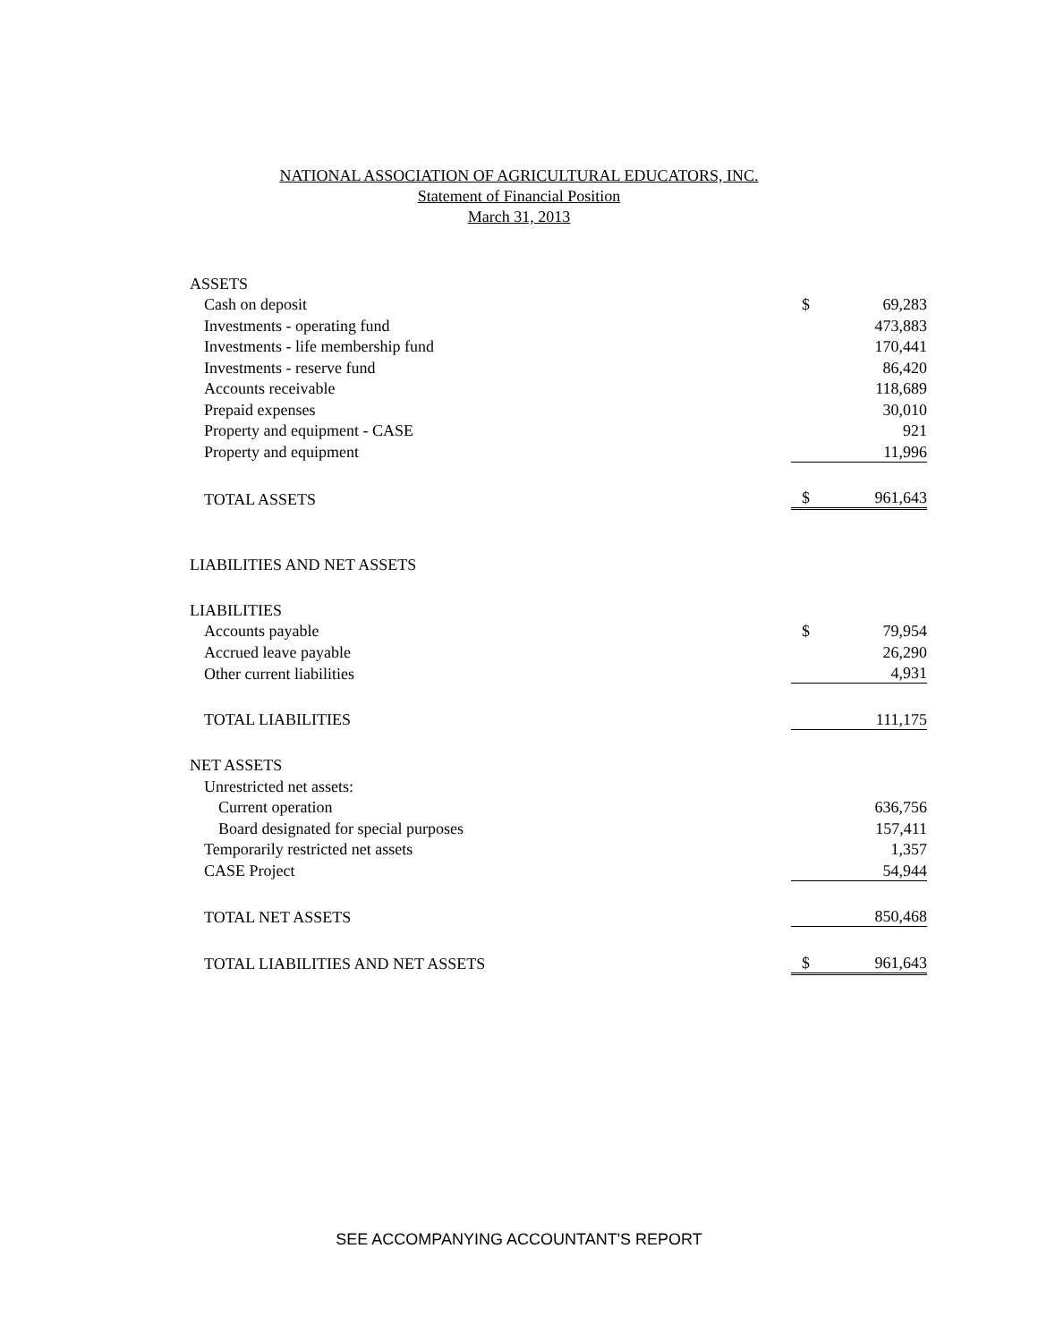NATIONAL ASSOCIATION OF AGRICULTURAL EDUCATORS, INC.
Statement of Financial Position
March 31, 2013
| ASSETS | | |
| Cash on deposit | $ | 69,283 |
| Investments - operating fund | | 473,883 |
| Investments - life membership fund | | 170,441 |
| Investments - reserve fund | | 86,420 |
| Accounts receivable | | 118,689 |
| Prepaid expenses | | 30,010 |
| Property and equipment - CASE | | 921 |
| Property and equipment | | 11,996 |
| TOTAL ASSETS | $ | 961,643 |
| LIABILITIES AND NET ASSETS | | |
| LIABILITIES | | |
| Accounts payable | $ | 79,954 |
| Accrued leave payable | | 26,290 |
| Other current liabilities | | 4,931 |
| TOTAL LIABILITIES | | 111,175 |
| NET ASSETS | | |
| Unrestricted net assets: | | |
| Current operation | | 636,756 |
| Board designated for special purposes | | 157,411 |
| Temporarily restricted net assets | | 1,357 |
| CASE Project | | 54,944 |
| TOTAL NET ASSETS | | 850,468 |
| TOTAL LIABILITIES AND NET ASSETS | $ | 961,643 |
SEE ACCOMPANYING ACCOUNTANT'S REPORT